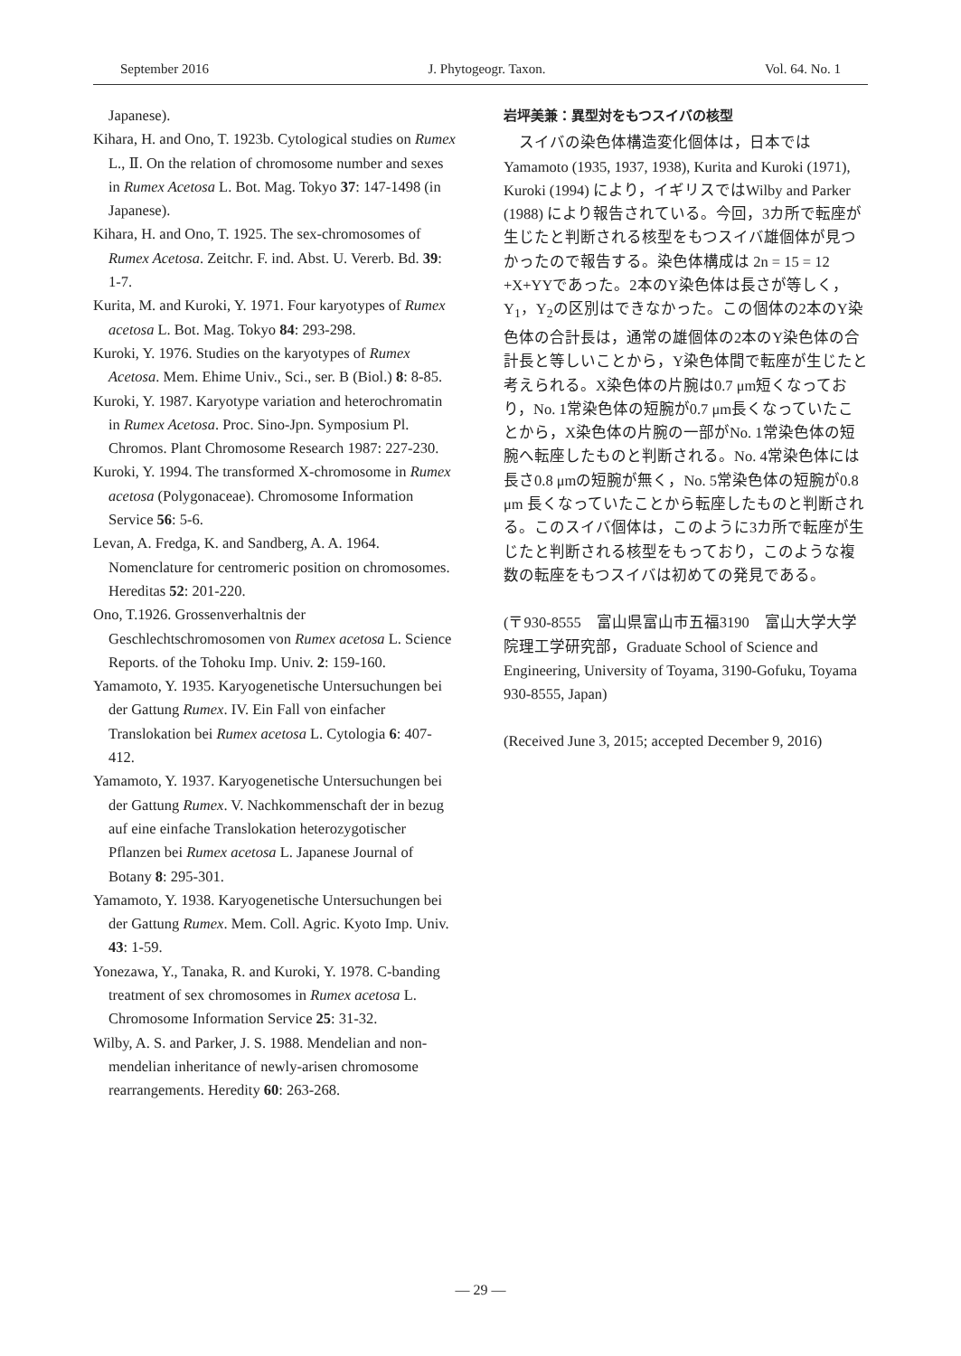September 2016 J. Phytogeogr. Taxon. Vol. 64. No. 1
Japanese).
Kihara, H. and Ono, T. 1923b. Cytological studies on Rumex L., Ⅱ. On the relation of chromosome number and sexes in Rumex Acetosa L. Bot. Mag. Tokyo 37: 147-1498 (in Japanese).
Kihara, H. and Ono, T. 1925. The sex-chromosomes of Rumex Acetosa. Zeitchr. F. ind. Abst. U. Vererb. Bd. 39: 1-7.
Kurita, M. and Kuroki, Y. 1971. Four karyotypes of Rumex acetosa L. Bot. Mag. Tokyo 84: 293-298.
Kuroki, Y. 1976. Studies on the karyotypes of Rumex Acetosa. Mem. Ehime Univ., Sci., ser. B (Biol.) 8: 8-85.
Kuroki, Y. 1987. Karyotype variation and heterochromatin in Rumex Acetosa. Proc. Sino-Jpn. Symposium Pl. Chromos. Plant Chromosome Research 1987: 227-230.
Kuroki, Y. 1994. The transformed X-chromosome in Rumex acetosa (Polygonaceae). Chromosome Information Service 56: 5-6.
Levan, A. Fredga, K. and Sandberg, A. A. 1964. Nomenclature for centromeric position on chromosomes. Hereditas 52: 201-220.
Ono, T.1926. Grossenverhaltnis der Geschlechtschromosomen von Rumex acetosa L. Science Reports. of the Tohoku Imp. Univ. 2: 159-160.
Yamamoto, Y. 1935. Karyogenetische Untersuchungen bei der Gattung Rumex. IV. Ein Fall von einfacher Translokation bei Rumex acetosa L. Cytologia 6: 407-412.
Yamamoto, Y. 1937. Karyogenetische Untersuchungen bei der Gattung Rumex. V. Nachkommenschaft der in bezug auf eine einfache Translokation heterozygotischer Pflanzen bei Rumex acetosa L. Japanese Journal of Botany 8: 295-301.
Yamamoto, Y. 1938. Karyogenetische Untersuchungen bei der Gattung Rumex. Mem. Coll. Agric. Kyoto Imp. Univ. 43: 1-59.
Yonezawa, Y., Tanaka, R. and Kuroki, Y. 1978. C-banding treatment of sex chromosomes in Rumex acetosa L. Chromosome Information Service 25: 31-32.
Wilby, A. S. and Parker, J. S. 1988. Mendelian and non-mendelian inheritance of newly-arisen chromosome rearrangements. Heredity 60: 263-268.
岩坪美兼：異型対をもつスイバの核型
　スイバの染色体構造変化個体は，日本では Yamamoto (1935, 1937, 1938), Kurita and Kuroki (1971), Kuroki (1994) により，イギリスではWilby and Parker (1988) により報告されている。今回，3カ所で転座が生じたと判断される核型をもつスイバ雄個体が見つかったので報告する。染色体構成は 2n = 15 = 12 +X+YYであった。2本のY染色体は長さが等しく，Y<sub>1</sub>，Y<sub>2</sub>の区別はできなかった。この個体の2本のY染色体の合計長は，通常の雄個体の2本のY染色体の合計長と等しいことから，Y染色体間で転座が生じたと考えられる。X染色体の片腕は0.7 μm短くなっており，No. 1常染色体の短腕が0.7 μm長くなっていたことから，X染色体の片腕の一部がNo. 1常染色体の短腕へ転座したものと判断される。No. 4常染色体には長さ0.8 μmの短腕が無く，No. 5常染色体の短腕が0.8 μm 長くなっていたことから転座したものと判断される。このスイバ個体は，このように3カ所で転座が生じたと判断される核型をもっており，このような複数の転座をもつスイバは初めての発見である。
(〒930-8555　富山県富山市五福3190　富山大学大学院理工学研究部，Graduate School of Science and Engineering, University of Toyama, 3190-Gofuku, Toyama 930-8555, Japan)
(Received June 3, 2015; accepted December 9, 2016)
― 29 ―